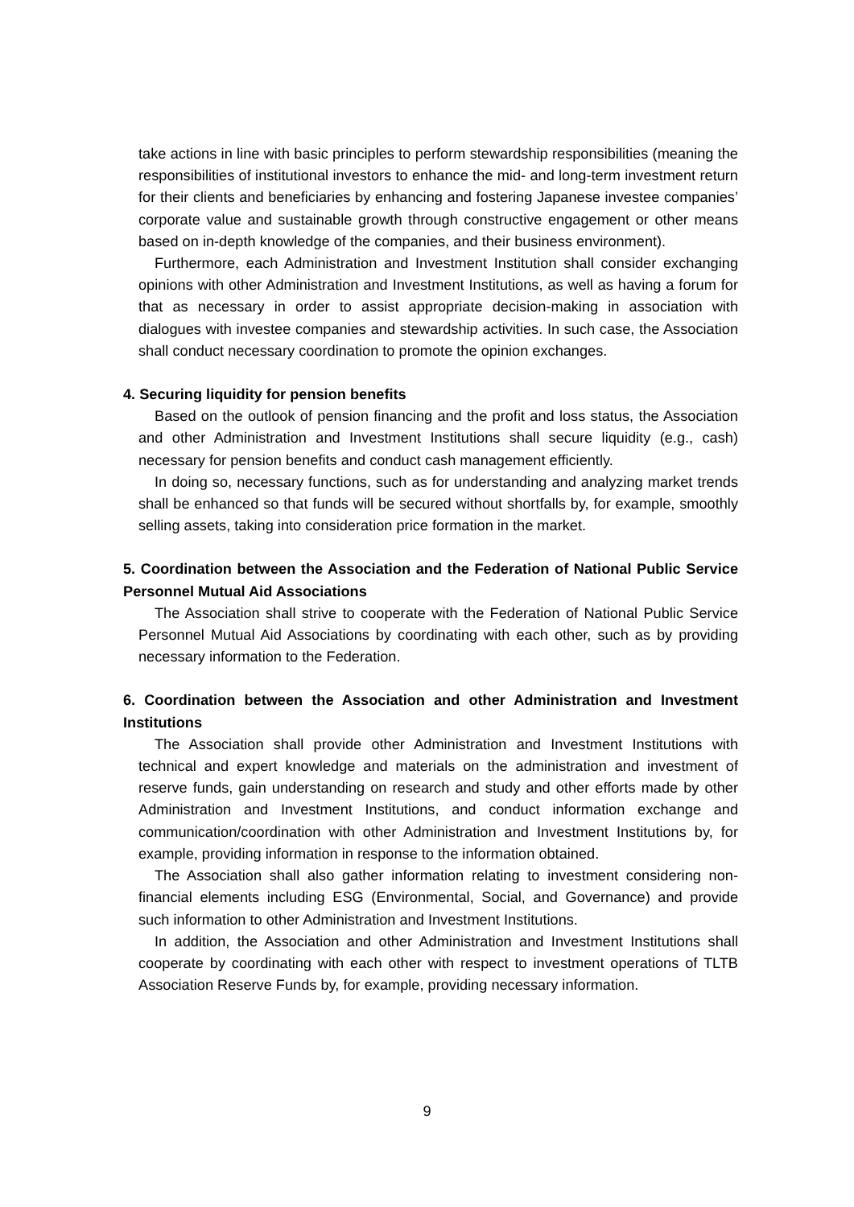take actions in line with basic principles to perform stewardship responsibilities (meaning the responsibilities of institutional investors to enhance the mid- and long-term investment return for their clients and beneficiaries by enhancing and fostering Japanese investee companies’ corporate value and sustainable growth through constructive engagement or other means based on in-depth knowledge of the companies, and their business environment).
Furthermore, each Administration and Investment Institution shall consider exchanging opinions with other Administration and Investment Institutions, as well as having a forum for that as necessary in order to assist appropriate decision-making in association with dialogues with investee companies and stewardship activities. In such case, the Association shall conduct necessary coordination to promote the opinion exchanges.
4. Securing liquidity for pension benefits
Based on the outlook of pension financing and the profit and loss status, the Association and other Administration and Investment Institutions shall secure liquidity (e.g., cash) necessary for pension benefits and conduct cash management efficiently.
In doing so, necessary functions, such as for understanding and analyzing market trends shall be enhanced so that funds will be secured without shortfalls by, for example, smoothly selling assets, taking into consideration price formation in the market.
5. Coordination between the Association and the Federation of National Public Service Personnel Mutual Aid Associations
The Association shall strive to cooperate with the Federation of National Public Service Personnel Mutual Aid Associations by coordinating with each other, such as by providing necessary information to the Federation.
6. Coordination between the Association and other Administration and Investment Institutions
The Association shall provide other Administration and Investment Institutions with technical and expert knowledge and materials on the administration and investment of reserve funds, gain understanding on research and study and other efforts made by other Administration and Investment Institutions, and conduct information exchange and communication/coordination with other Administration and Investment Institutions by, for example, providing information in response to the information obtained.
The Association shall also gather information relating to investment considering non-financial elements including ESG (Environmental, Social, and Governance) and provide such information to other Administration and Investment Institutions.
In addition, the Association and other Administration and Investment Institutions shall cooperate by coordinating with each other with respect to investment operations of TLTB Association Reserve Funds by, for example, providing necessary information.
9